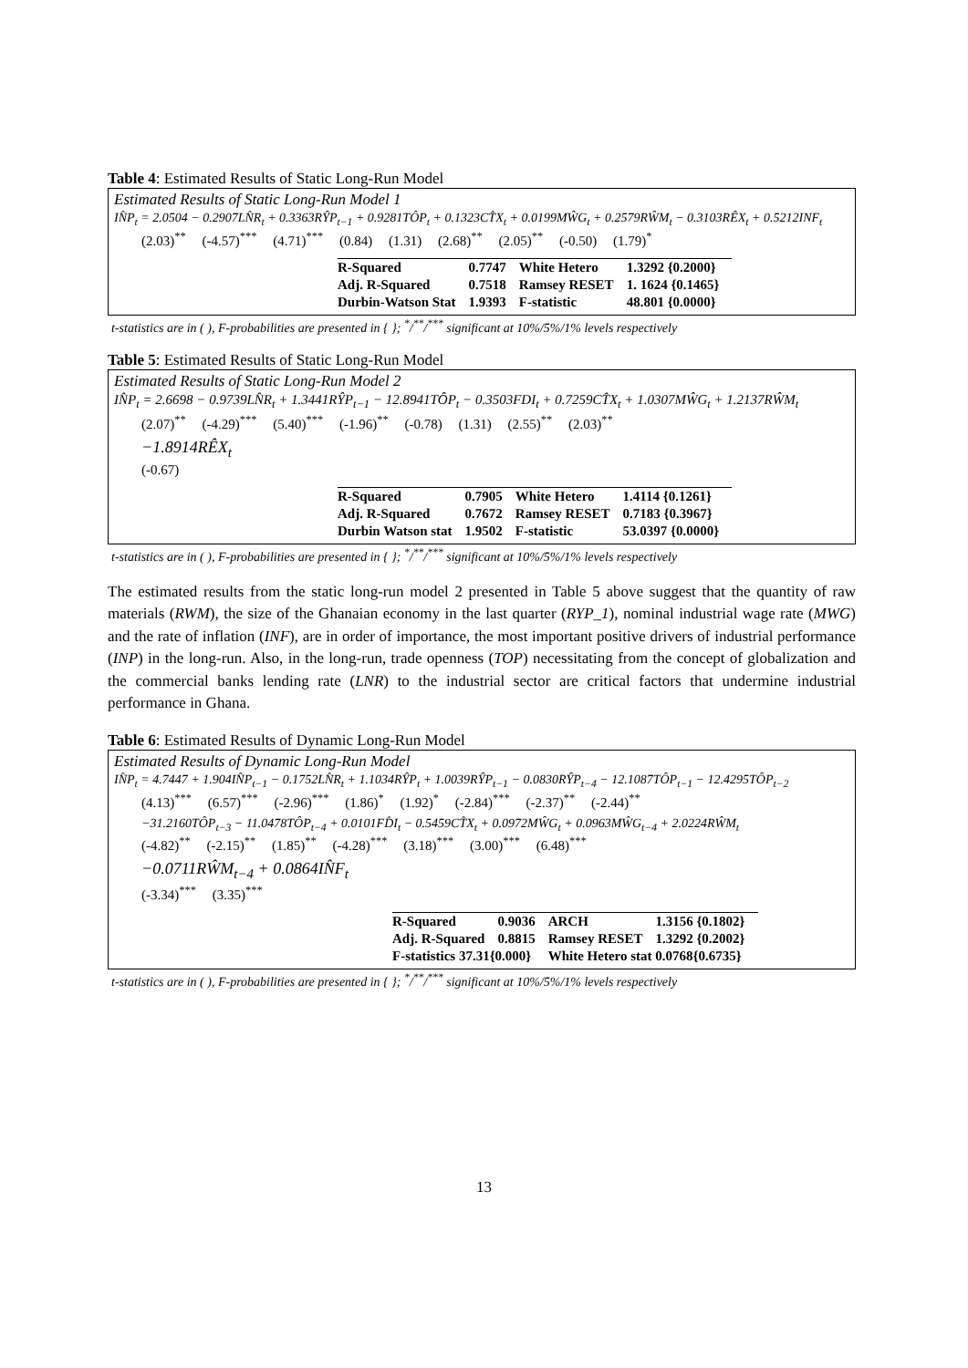Table 4: Estimated Results of Static Long-Run Model
Estimated Results of Static Long-Run Model 1
IN̂P<sub>t</sub> = 2.0504 − 0.2907LN̂R<sub>t</sub> + 0.3363RŶP<sub>t−1</sub> + 0.9281TÔP<sub>t</sub> + 0.1323CT̂X<sub>t</sub> + 0.0199MŴG<sub>t</sub> + 0.2579RŴM<sub>t</sub> − 0.3103RÊX<sub>t</sub> + 0.5212INF<sub>t</sub>
(2.03)<sup>**</sup> (-4.57)<sup>***</sup> (4.71)<sup>***</sup> (0.84) (1.31) (2.68)<sup>**</sup> (2.05)<sup>**</sup> (-0.50) (1.79)<sup>*</sup>
| R-Squared | 0.7747 | White Hetero | 1.3292 {0.2000} |
| Adj. R-Squared | 0.7518 | Ramsey RESET | 1. 1624 {0.1465} |
| Durbin-Watson Stat | 1.9393 | F-statistic | 48.801 {0.0000} |
t-statistics are in ( ), F-probabilities are presented in { }; <sup>*</sup>/<sup>**</sup>/<sup>***</sup> significant at 10%/5%/1% levels respectively
Table 5: Estimated Results of Static Long-Run Model
Estimated Results of Static Long-Run Model 2
IN̂P<sub>t</sub> = 2.6698 − 0.9739LN̂R<sub>t</sub> + 1.3441RŶP<sub>t−1</sub> − 12.8941TÔP<sub>t</sub> − 0.3503FDI<sub>t</sub> + 0.7259CT̂X<sub>t</sub> + 1.0307MŴG<sub>t</sub> + 1.2137RŴM<sub>t</sub>
(2.07)<sup>**</sup> (-4.29)<sup>***</sup> (5.40)<sup>***</sup> (-1.96)<sup>**</sup> (-0.78) (1.31) (2.55)<sup>**</sup> (2.03)<sup>**</sup>
−1.8914RÊX<sub>t</sub>
(-0.67)
| R-Squared | 0.7905 | White Hetero | 1.4114 {0.1261} |
| Adj. R-Squared | 0.7672 | Ramsey RESET | 0.7183 {0.3967} |
| Durbin Watson stat | 1.9502 | F-statistic | 53.0397 {0.0000} |
t-statistics are in ( ), F-probabilities are presented in { }; <sup>*</sup>/<sup>**</sup>/<sup>***</sup> significant at 10%/5%/1% levels respectively
The estimated results from the static long-run model 2 presented in Table 5 above suggest that the quantity of raw materials (RWM), the size of the Ghanaian economy in the last quarter (RYP_1), nominal industrial wage rate (MWG) and the rate of inflation (INF), are in order of importance, the most important positive drivers of industrial performance (INP) in the long-run. Also, in the long-run, trade openness (TOP) necessitating from the concept of globalization and the commercial banks lending rate (LNR) to the industrial sector are critical factors that undermine industrial performance in Ghana.
Table 6: Estimated Results of Dynamic Long-Run Model
Estimated Results of Dynamic Long-Run Model
IN̂P<sub>t</sub> = 4.7447 + 1.904IN̂P<sub>t−1</sub> − 0.1752LN̂R<sub>t</sub> + 1.1034RŶP<sub>t</sub> + 1.0039RŶP<sub>t−1</sub> − 0.0830RŶP<sub>t−4</sub> − 12.1087TÔP<sub>t−1</sub> − 12.4295TÔP<sub>t−2</sub>
(4.13)<sup>***</sup> (6.57)<sup>***</sup> (-2.96)<sup>***</sup> (1.86)<sup>*</sup> (1.92)<sup>*</sup> (-2.84)<sup>***</sup> (-2.37)<sup>**</sup> (-2.44)<sup>**</sup>
−31.2160TÔP<sub>t−3</sub> − 11.0478TÔP<sub>t−4</sub> + 0.0101FD̂I<sub>t</sub> − 0.5459CT̂X<sub>t</sub> + 0.0972MŴG<sub>t</sub> + 0.0963MŴG<sub>t−4</sub> + 2.0224RŴM<sub>t</sub>
(-4.82)<sup>**</sup> (-2.15)<sup>**</sup> (1.85)<sup>**</sup> (-4.28)<sup>***</sup> (3.18)<sup>***</sup> (3.00)<sup>***</sup> (6.48)<sup>***</sup>
−0.0711RŴM<sub>t−4</sub> + 0.0864IN̂F<sub>t</sub>
(-3.34)<sup>***</sup> (3.35)<sup>***</sup>
| R-Squared | 0.9036 | ARCH | 1.3156 {0.1802} |
| Adj. R-Squared | 0.8815 | Ramsey RESET | 1.3292 {0.2002} |
| F-statistics 37.31{0.000} | | White Hetero stat 0.0768{0.6735} | |
t-statistics are in ( ), F-probabilities are presented in { }; <sup>*</sup>/<sup>**</sup>/<sup>***</sup> significant at 10%/5%/1% levels respectively
13